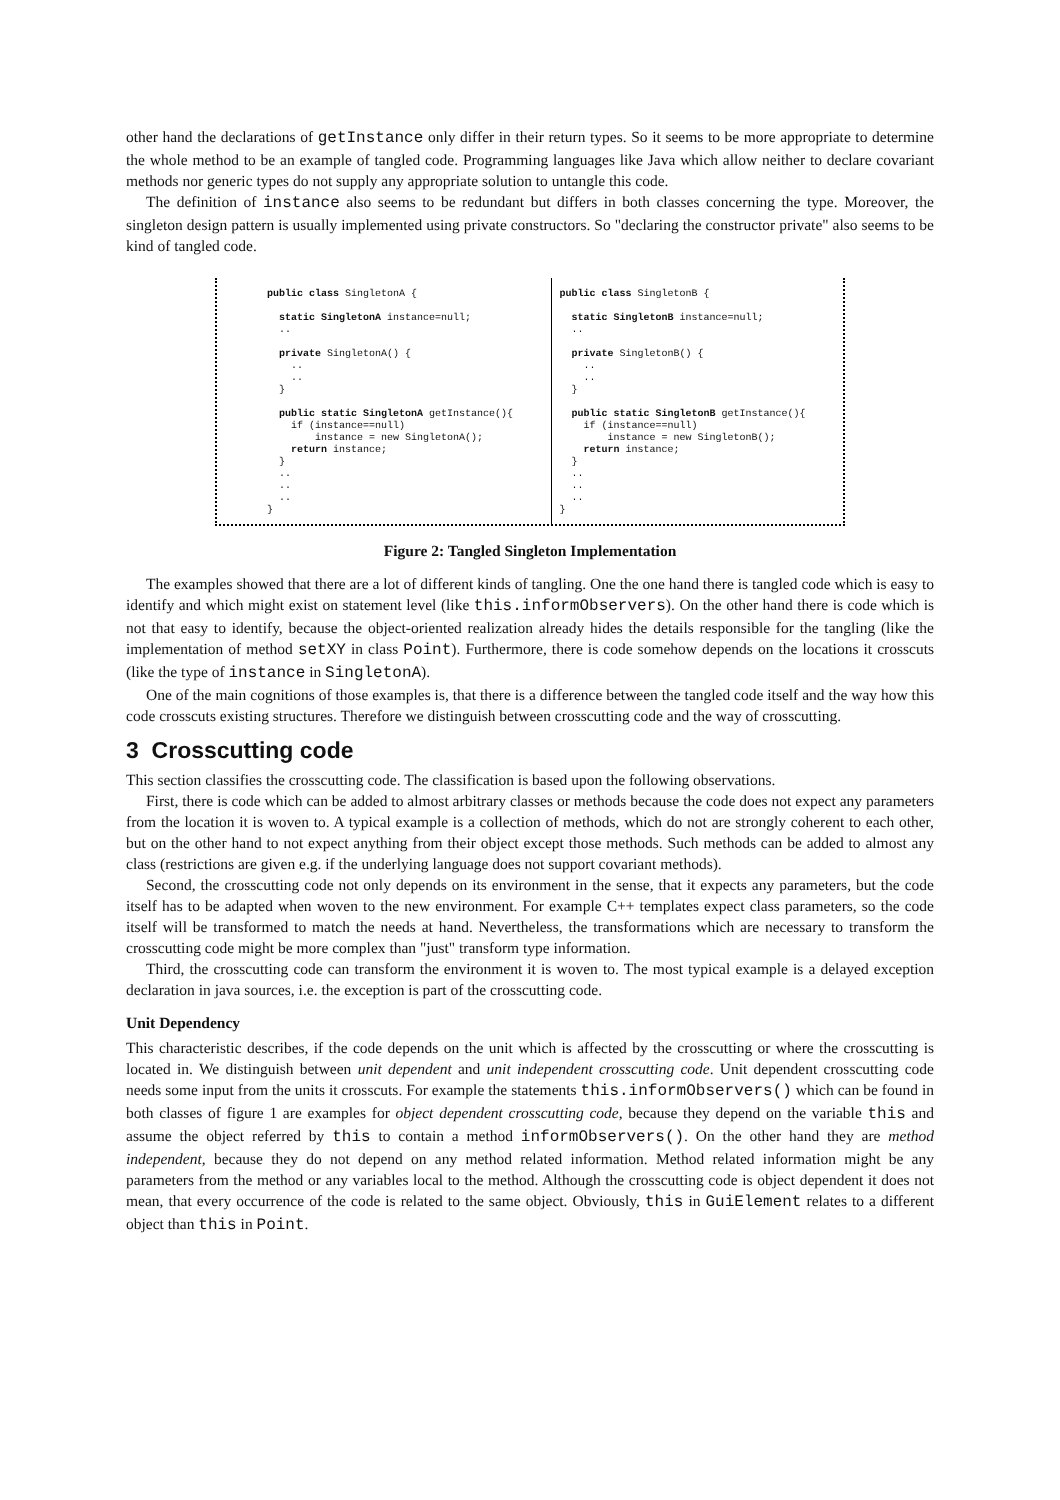other hand the declarations of getInstance only differ in their return types. So it seems to be more appropriate to determine the whole method to be an example of tangled code. Programming languages like Java which allow neither to declare covariant methods nor generic types do not supply any appropriate solution to untangle this code.
The definition of instance also seems to be redundant but differs in both classes concerning the type. Moreover, the singleton design pattern is usually implemented using private constructors. So "declaring the constructor private" also seems to be kind of tangled code.
public class SingletonA { static SingletonA instance=null; .. private SingletonA() { .. .. } public static SingletonA getInstance(){ if (instance==null) instance = new SingletonA(); return instance; } .. .. .. }
public class SingletonB { static SingletonB instance=null; .. private SingletonB() { .. .. } public static SingletonB getInstance(){ if (instance==null) instance = new SingletonB(); return instance; } .. .. .. }
Figure 2: Tangled Singleton Implementation
The examples showed that there are a lot of different kinds of tangling. One the one hand there is tangled code which is easy to identify and which might exist on statement level (like this.informObservers). On the other hand there is code which is not that easy to identify, because the object-oriented realization already hides the details responsible for the tangling (like the implementation of method setXY in class Point). Furthermore, there is code somehow depends on the locations it crosscuts (like the type of instance in SingletonA).
One of the main cognitions of those examples is, that there is a difference between the tangled code itself and the way how this code crosscuts existing structures. Therefore we distinguish between crosscutting code and the way of crosscutting.
3 Crosscutting code
This section classifies the crosscutting code. The classification is based upon the following observations.
First, there is code which can be added to almost arbitrary classes or methods because the code does not expect any parameters from the location it is woven to. A typical example is a collection of methods, which do not are strongly coherent to each other, but on the other hand to not expect anything from their object except those methods. Such methods can be added to almost any class (restrictions are given e.g. if the underlying language does not support covariant methods).
Second, the crosscutting code not only depends on its environment in the sense, that it expects any parameters, but the code itself has to be adapted when woven to the new environment. For example C++ templates expect class parameters, so the code itself will be transformed to match the needs at hand. Nevertheless, the transformations which are necessary to transform the crosscutting code might be more complex than "just" transform type information.
Third, the crosscutting code can transform the environment it is woven to. The most typical example is a delayed exception declaration in java sources, i.e. the exception is part of the crosscutting code.
Unit Dependency
This characteristic describes, if the code depends on the unit which is affected by the crosscutting or where the crosscutting is located in. We distinguish between unit dependent and unit independent crosscutting code. Unit dependent crosscutting code needs some input from the units it crosscuts. For example the statements this.informObservers() which can be found in both classes of figure 1 are examples for object dependent crosscutting code, because they depend on the variable this and assume the object referred by this to contain a method informObservers(). On the other hand they are method independent, because they do not depend on any method related information. Method related information might be any parameters from the method or any variables local to the method. Although the crosscutting code is object dependent it does not mean, that every occurrence of the code is related to the same object. Obviously, this in GuiElement relates to a different object than this in Point.